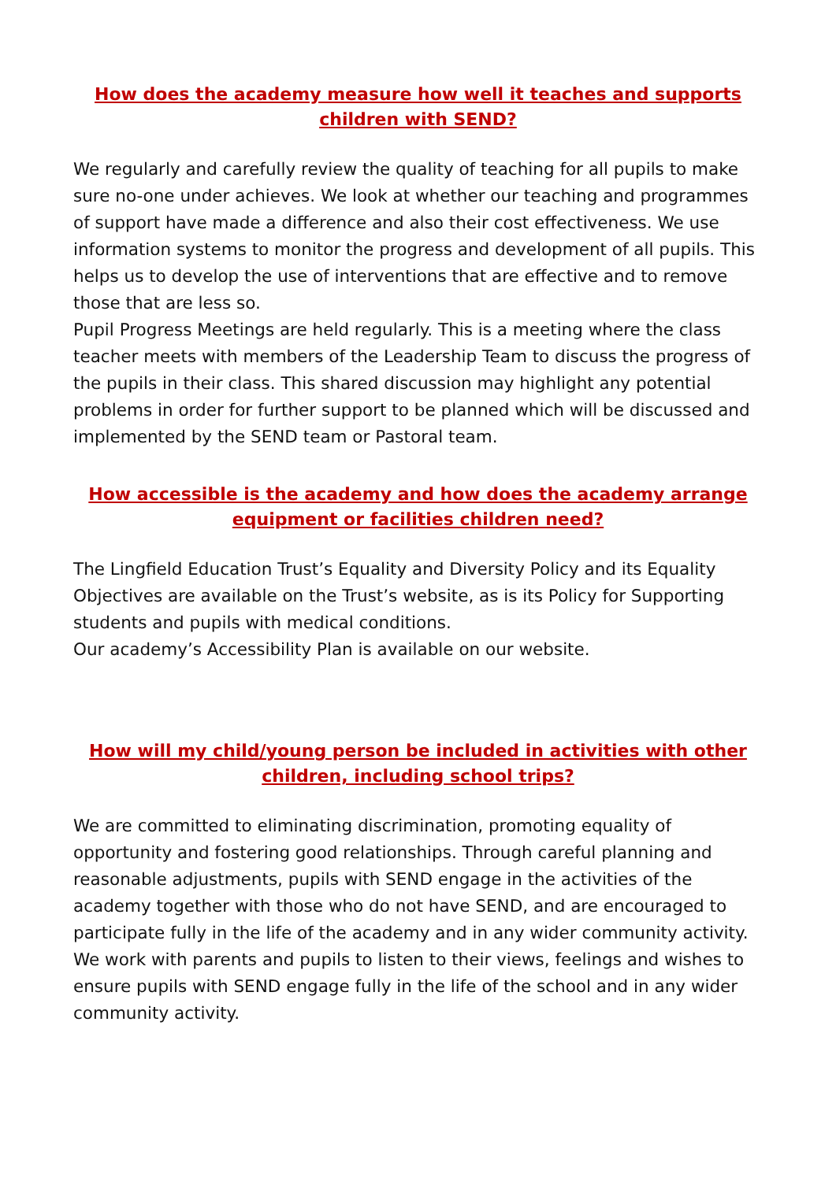How does the academy measure how well it teaches and supports children with SEND?
We regularly and carefully review the quality of teaching for all pupils to make sure no-one under achieves. We look at whether our teaching and programmes of support have made a difference and also their cost effectiveness. We use information systems to monitor the progress and development of all pupils. This helps us to develop the use of interventions that are effective and to remove those that are less so.
Pupil Progress Meetings are held regularly. This is a meeting where the class teacher meets with members of the Leadership Team to discuss the progress of the pupils in their class. This shared discussion may highlight any potential problems in order for further support to be planned which will be discussed and implemented by the SEND team or Pastoral team.
How accessible is the academy and how does the academy arrange equipment or facilities children need?
The Lingfield Education Trust’s Equality and Diversity Policy and its Equality Objectives are available on the Trust’s website, as is its Policy for Supporting students and pupils with medical conditions.
Our academy’s Accessibility Plan is available on our website.
How will my child/young person be included in activities with other children, including school trips?
We are committed to eliminating discrimination, promoting equality of opportunity and fostering good relationships. Through careful planning and reasonable adjustments, pupils with SEND engage in the activities of the academy together with those who do not have SEND, and are encouraged to participate fully in the life of the academy and in any wider community activity. We work with parents and pupils to listen to their views, feelings and wishes to ensure pupils with SEND engage fully in the life of the school and in any wider community activity.